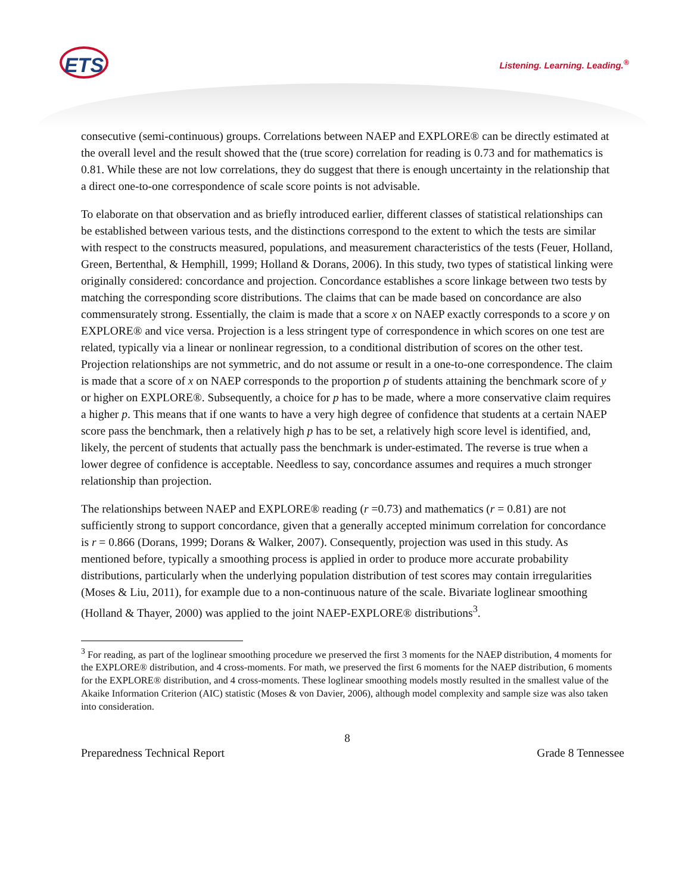ETS Listening. Learning. Leading.<sup>®</sup>
consecutive (semi-continuous) groups. Correlations between NAEP and EXPLORE® can be directly estimated at the overall level and the result showed that the (true score) correlation for reading is 0.73 and for mathematics is 0.81. While these are not low correlations, they do suggest that there is enough uncertainty in the relationship that a direct one-to-one correspondence of scale score points is not advisable.
To elaborate on that observation and as briefly introduced earlier, different classes of statistical relationships can be established between various tests, and the distinctions correspond to the extent to which the tests are similar with respect to the constructs measured, populations, and measurement characteristics of the tests (Feuer, Holland, Green, Bertenthal, & Hemphill, 1999; Holland & Dorans, 2006). In this study, two types of statistical linking were originally considered: concordance and projection. Concordance establishes a score linkage between two tests by matching the corresponding score distributions. The claims that can be made based on concordance are also commensurately strong. Essentially, the claim is made that a score x on NAEP exactly corresponds to a score y on EXPLORE® and vice versa. Projection is a less stringent type of correspondence in which scores on one test are related, typically via a linear or nonlinear regression, to a conditional distribution of scores on the other test. Projection relationships are not symmetric, and do not assume or result in a one-to-one correspondence. The claim is made that a score of x on NAEP corresponds to the proportion p of students attaining the benchmark score of y or higher on EXPLORE®. Subsequently, a choice for p has to be made, where a more conservative claim requires a higher p. This means that if one wants to have a very high degree of confidence that students at a certain NAEP score pass the benchmark, then a relatively high p has to be set, a relatively high score level is identified, and, likely, the percent of students that actually pass the benchmark is under-estimated. The reverse is true when a lower degree of confidence is acceptable. Needless to say, concordance assumes and requires a much stronger relationship than projection.
The relationships between NAEP and EXPLORE® reading (r =0.73) and mathematics (r = 0.81) are not sufficiently strong to support concordance, given that a generally accepted minimum correlation for concordance is r = 0.866 (Dorans, 1999; Dorans & Walker, 2007). Consequently, projection was used in this study. As mentioned before, typically a smoothing process is applied in order to produce more accurate probability distributions, particularly when the underlying population distribution of test scores may contain irregularities (Moses & Liu, 2011), for example due to a non-continuous nature of the scale. Bivariate loglinear smoothing (Holland & Thayer, 2000) was applied to the joint NAEP-EXPLORE® distributions<sup>3</sup>.
<sup>3</sup> For reading, as part of the loglinear smoothing procedure we preserved the first 3 moments for the NAEP distribution, 4 moments for the EXPLORE® distribution, and 4 cross-moments. For math, we preserved the first 6 moments for the NAEP distribution, 6 moments for the EXPLORE® distribution, and 4 cross-moments. These loglinear smoothing models mostly resulted in the smallest value of the Akaike Information Criterion (AIC) statistic (Moses & von Davier, 2006), although model complexity and sample size was also taken into consideration.
8
Preparedness Technical Report Grade 8 Tennessee